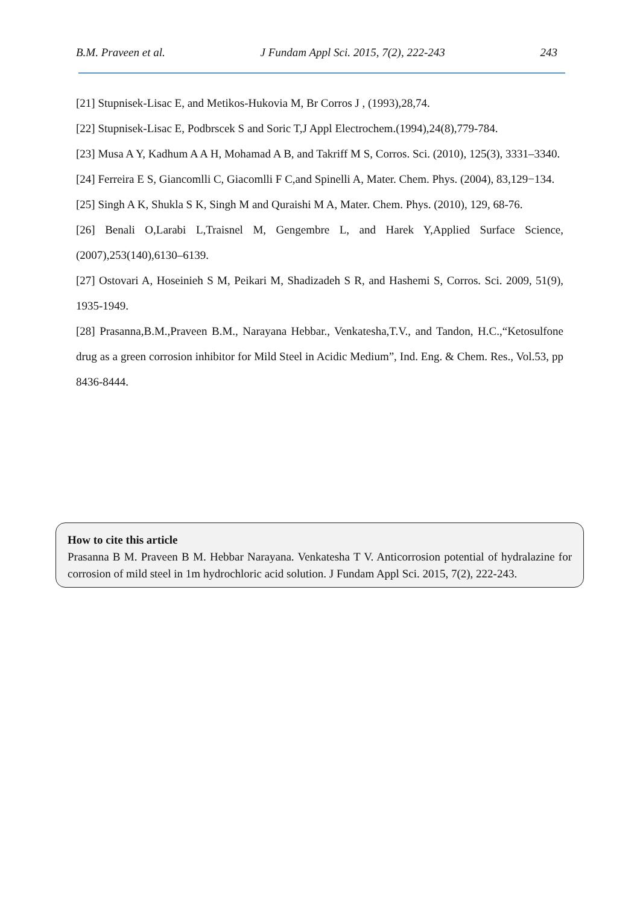B.M. Praveen et al. J Fundam Appl Sci. 2015, 7(2), 222-243 243
[21] Stupnisek-Lisac E, and Metikos-Hukovia M, Br Corros J , (1993),28,74.
[22] Stupnisek-Lisac E, Podbrscek S and Soric T,J Appl Electrochem.(1994),24(8),779-784.
[23] Musa A Y, Kadhum A A H, Mohamad A B, and Takriff M S, Corros. Sci. (2010), 125(3), 3331–3340.
[24] Ferreira E S, Giancomlli C, Giacomlli F C,and Spinelli A, Mater. Chem. Phys. (2004), 83,129−134.
[25] Singh A K, Shukla S K, Singh M and Quraishi M A, Mater. Chem. Phys. (2010), 129, 68-76.
[26] Benali O,Larabi L,Traisnel M, Gengembre L, and Harek Y,Applied Surface Science,(2007),253(140),6130–6139.
[27] Ostovari A, Hoseinieh S M, Peikari M, Shadizadeh S R, and Hashemi S, Corros. Sci. 2009, 51(9), 1935-1949.
[28] Prasanna,B.M.,Praveen B.M., Narayana Hebbar., Venkatesha,T.V., and Tandon, H.C.,“Ketosulfone drug as a green corrosion inhibitor for Mild Steel in Acidic Medium”, Ind. Eng. & Chem. Res., Vol.53, pp 8436-8444.
How to cite this article
Prasanna B M. Praveen B M. Hebbar Narayana. Venkatesha T V. Anticorrosion potential of hydralazine for corrosion of mild steel in 1m hydrochloric acid solution. J Fundam Appl Sci. 2015, 7(2), 222-243.